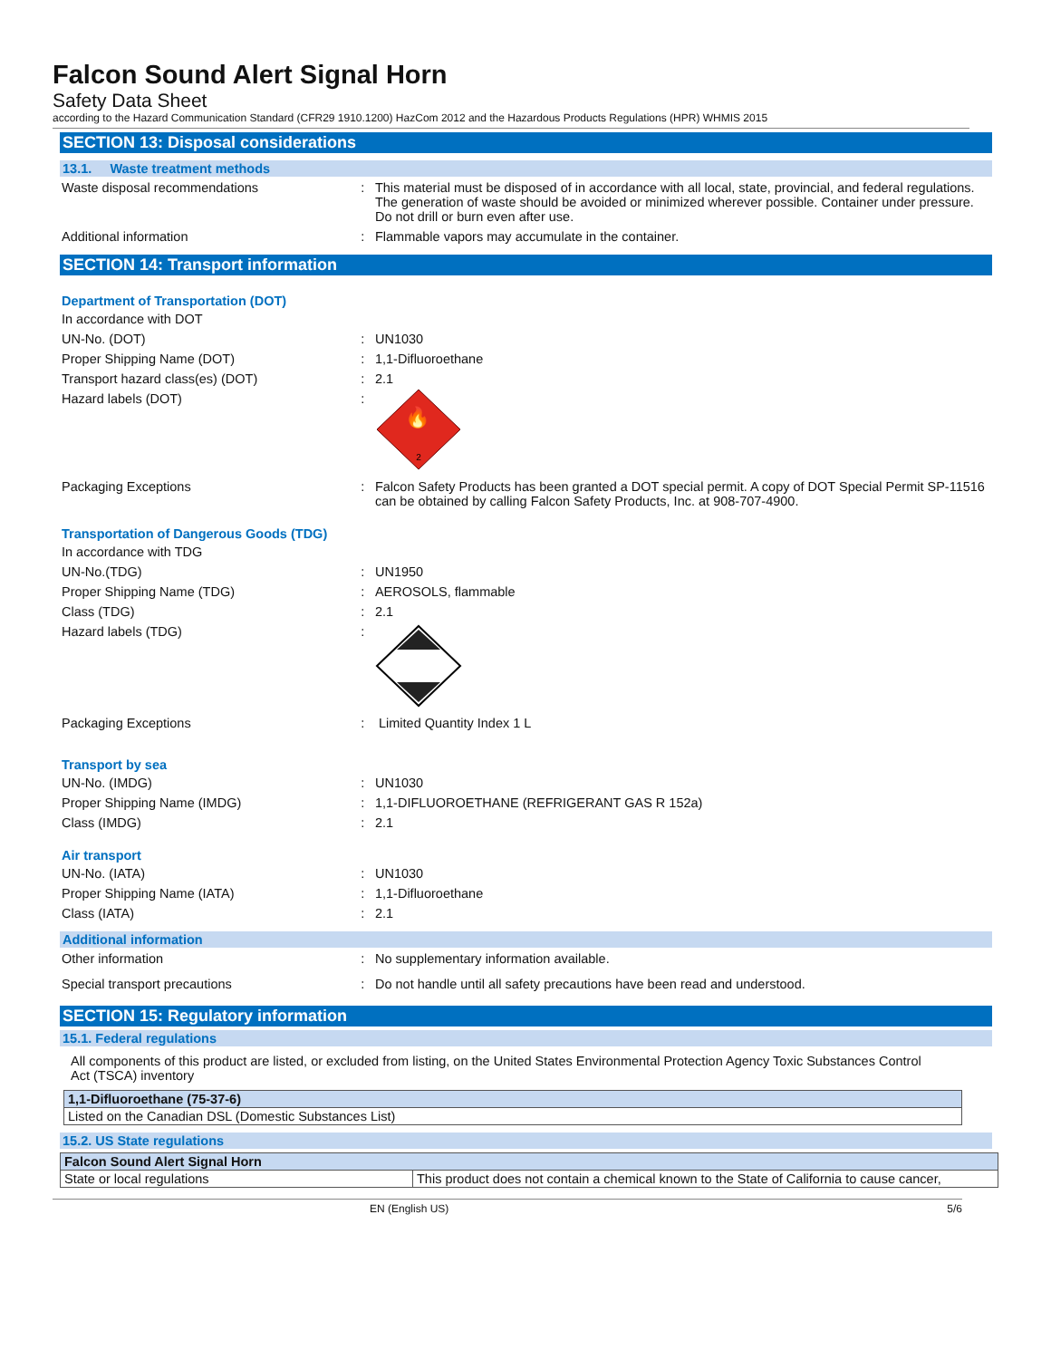Falcon Sound Alert Signal Horn
Safety Data Sheet
according to the Hazard Communication Standard (CFR29 1910.1200) HazCom 2012 and the Hazardous Products Regulations (HPR) WHMIS 2015
SECTION 13: Disposal considerations
13.1. Waste treatment methods
Waste disposal recommendations : This material must be disposed of in accordance with all local, state, provincial, and federal regulations. The generation of waste should be avoided or minimized wherever possible. Container under pressure. Do not drill or burn even after use.
Additional information : Flammable vapors may accumulate in the container.
SECTION 14: Transport information
Department of Transportation (DOT)
In accordance with DOT
UN-No. (DOT) : UN1030
Proper Shipping Name (DOT) : 1,1-Difluoroethane
Transport hazard class(es) (DOT) : 2.1
Hazard labels (DOT) :
🔥
2
Packaging Exceptions : Falcon Safety Products has been granted a DOT special permit. A copy of DOT Special Permit SP-11516 can be obtained by calling Falcon Safety Products, Inc. at 908-707-4900.
Transportation of Dangerous Goods (TDG)
In accordance with TDG
UN-No.(TDG) : UN1950
Proper Shipping Name (TDG) : AEROSOLS, flammable
Class (TDG) : 2.1
Hazard labels (TDG) :
Packaging Exceptions : Limited Quantity Index 1 L
Transport by sea
UN-No. (IMDG) : UN1030
Proper Shipping Name (IMDG) : 1,1-DIFLUOROETHANE (REFRIGERANT GAS R 152a)
Class (IMDG) : 2.1
Air transport
UN-No. (IATA) : UN1030
Proper Shipping Name (IATA) : 1,1-Difluoroethane
Class (IATA) : 2.1
Additional information
Other information : No supplementary information available.
Special transport precautions : Do not handle until all safety precautions have been read and understood.
SECTION 15: Regulatory information
15.1. Federal regulations
All components of this product are listed, or excluded from listing, on the United States Environmental Protection Agency Toxic Substances Control Act (TSCA) inventory
| 1,1-Difluoroethane (75-37-6) |
| Listed on the Canadian DSL (Domestic Substances List) |
15.2. US State regulations
| Falcon Sound Alert Signal Horn | |
| State or local regulations | This product does not contain a chemical known to the State of California to cause cancer, |
EN (English US) 5/6